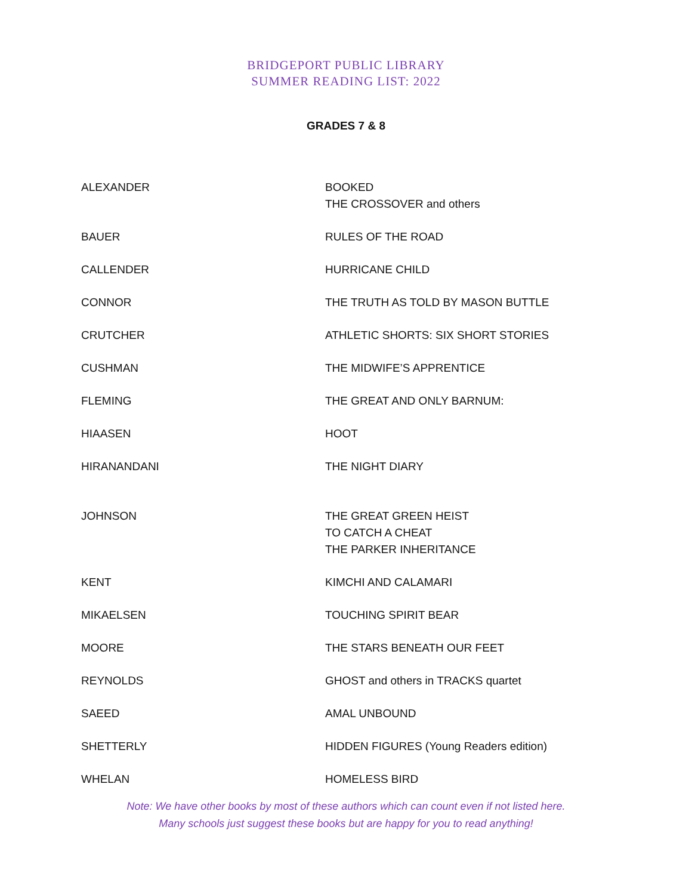BRIDGEPORT PUBLIC LIBRARY
SUMMER READING LIST: 2022
GRADES 7 & 8
| ALEXANDER | BOOKED THE CROSSOVER and others |
| BAUER | RULES OF THE ROAD |
| CALLENDER | HURRICANE CHILD |
| CONNOR | THE TRUTH AS TOLD BY MASON BUTTLE |
| CRUTCHER | ATHLETIC SHORTS: SIX SHORT STORIES |
| CUSHMAN | THE MIDWIFE’S APPRENTICE |
| FLEMING | THE GREAT AND ONLY BARNUM: |
| HIAASEN | HOOT |
| HIRANANDANI | THE NIGHT DIARY |
| JOHNSON | THE GREAT GREEN HEIST TO CATCH A CHEAT THE PARKER INHERITANCE |
| KENT | KIMCHI AND CALAMARI |
| MIKAELSEN | TOUCHING SPIRIT BEAR |
| MOORE | THE STARS BENEATH OUR FEET |
| REYNOLDS | GHOST and others in TRACKS quartet |
| SAEED | AMAL UNBOUND |
| SHETTERLY | HIDDEN FIGURES (Young Readers edition) |
| WHELAN | HOMELESS BIRD |
Note: We have other books by most of these authors which can count even if not listed here.
Many schools just suggest these books but are happy for you to read anything!